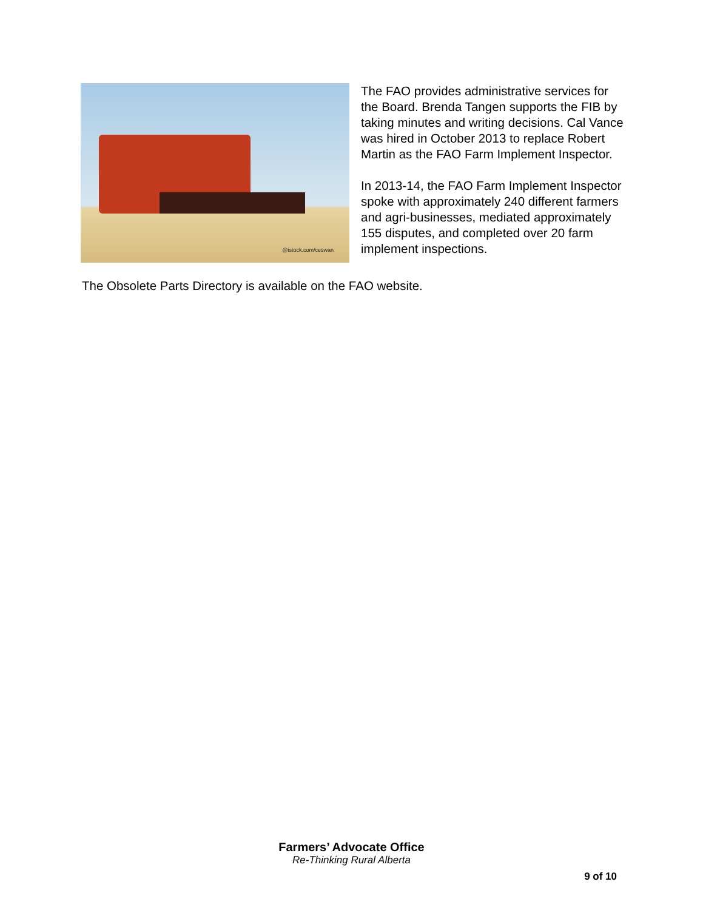@istock.com/ceswan
The FAO provides administrative services for the Board. Brenda Tangen supports the FIB by taking minutes and writing decisions. Cal Vance was hired in October 2013 to replace Robert Martin as the FAO Farm Implement Inspector.
In 2013-14, the FAO Farm Implement Inspector spoke with approximately 240 different farmers and agri-businesses, mediated approximately 155 disputes, and completed over 20 farm implement inspections.
The Obsolete Parts Directory is available on the FAO website.
Farmers’ Advocate Office
Re-Thinking Rural Alberta
9 of 10